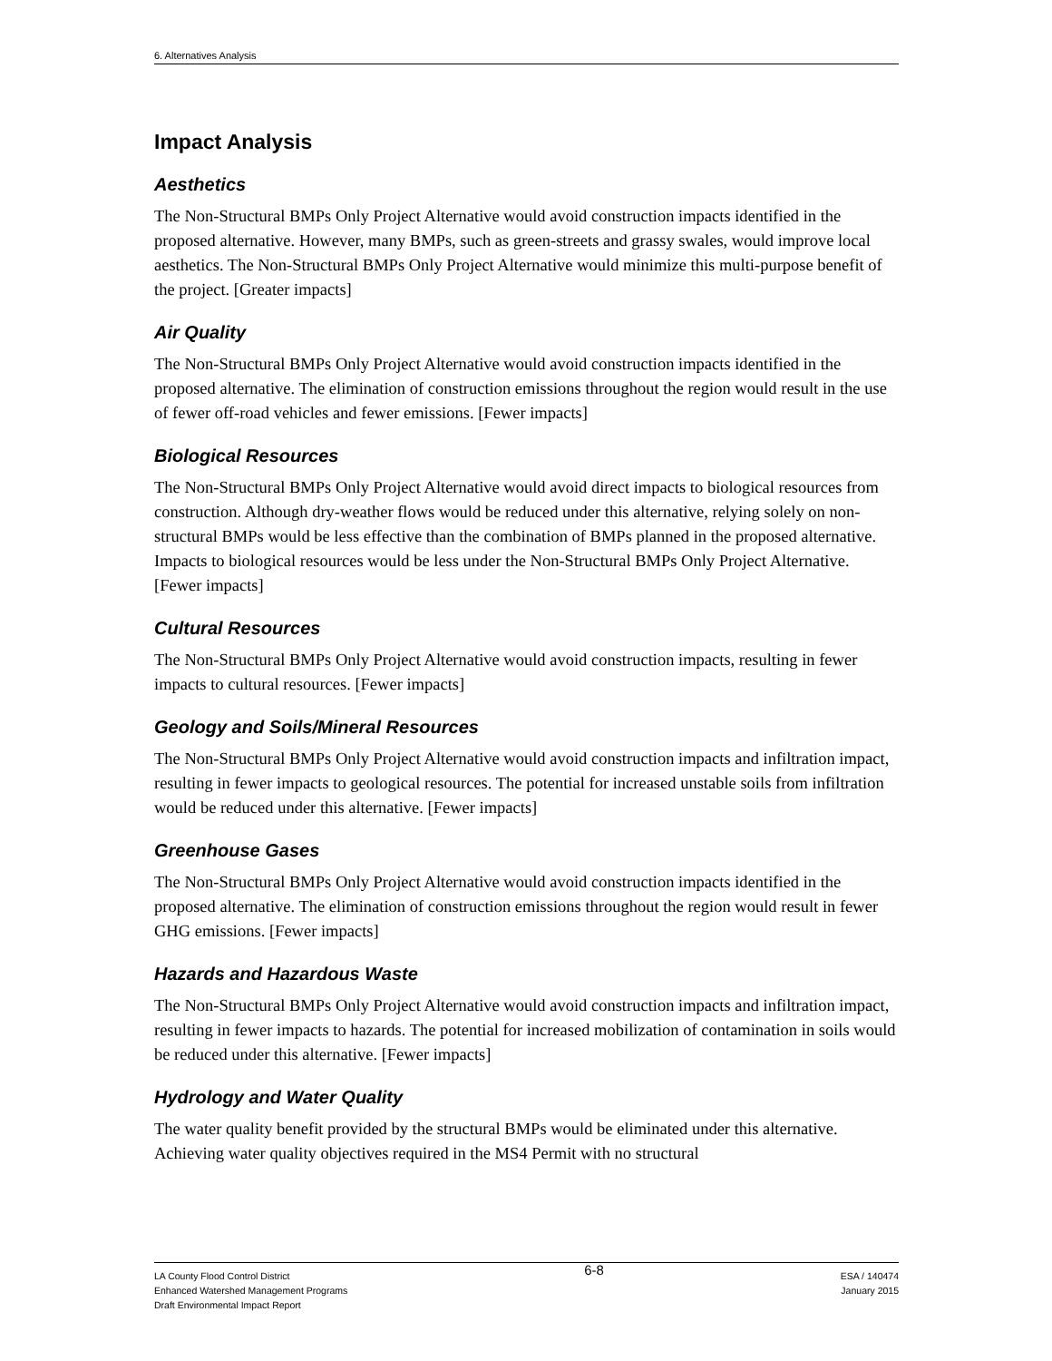6. Alternatives Analysis
Impact Analysis
Aesthetics
The Non-Structural BMPs Only Project Alternative would avoid construction impacts identified in the proposed alternative. However, many BMPs, such as green-streets and grassy swales, would improve local aesthetics. The Non-Structural BMPs Only Project Alternative would minimize this multi-purpose benefit of the project. [Greater impacts]
Air Quality
The Non-Structural BMPs Only Project Alternative would avoid construction impacts identified in the proposed alternative. The elimination of construction emissions throughout the region would result in the use of fewer off-road vehicles and fewer emissions. [Fewer impacts]
Biological Resources
The Non-Structural BMPs Only Project Alternative would avoid direct impacts to biological resources from construction. Although dry-weather flows would be reduced under this alternative, relying solely on non-structural BMPs would be less effective than the combination of BMPs planned in the proposed alternative. Impacts to biological resources would be less under the Non-Structural BMPs Only Project Alternative. [Fewer impacts]
Cultural Resources
The Non-Structural BMPs Only Project Alternative would avoid construction impacts, resulting in fewer impacts to cultural resources. [Fewer impacts]
Geology and Soils/Mineral Resources
The Non-Structural BMPs Only Project Alternative would avoid construction impacts and infiltration impact, resulting in fewer impacts to geological resources. The potential for increased unstable soils from infiltration would be reduced under this alternative. [Fewer impacts]
Greenhouse Gases
The Non-Structural BMPs Only Project Alternative would avoid construction impacts identified in the proposed alternative. The elimination of construction emissions throughout the region would result in fewer GHG emissions. [Fewer impacts]
Hazards and Hazardous Waste
The Non-Structural BMPs Only Project Alternative would avoid construction impacts and infiltration impact, resulting in fewer impacts to hazards. The potential for increased mobilization of contamination in soils would be reduced under this alternative. [Fewer impacts]
Hydrology and Water Quality
The water quality benefit provided by the structural BMPs would be eliminated under this alternative. Achieving water quality objectives required in the MS4 Permit with no structural
LA County Flood Control District
Enhanced Watershed Management Programs
Draft Environmental Impact Report
6-8
ESA / 140474
January 2015